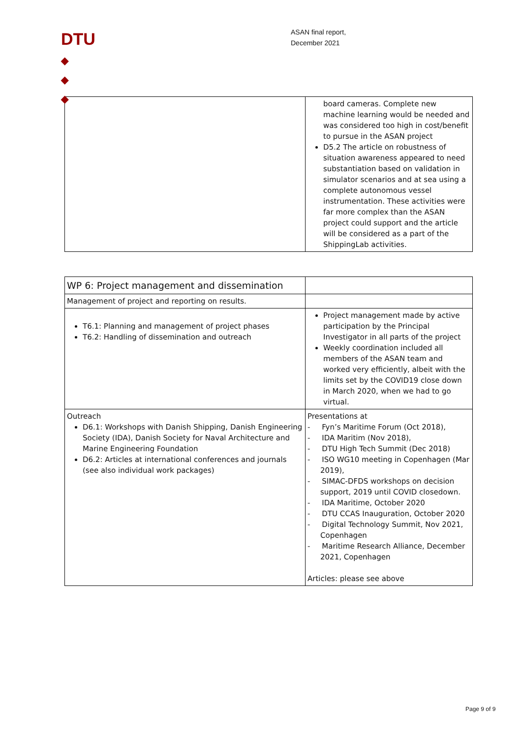DTU
◆
◆
◆
ASAN final report,
December 2021
| | board cameras. Complete new machine learning would be needed and was considered too high in cost/benefit to pursue in the ASAN project D5.2 The article on robustness of situation awareness appeared to need substantiation based on validation in simulator scenarios and at sea using a complete autonomous vessel instrumentation. These activities were far more complex than the ASAN project could support and the article will be considered as a part of the ShippingLab activities. |
| WP 6: Project management and dissemination | |
| Management of project and reporting on results. | |
| T6.1: Planning and management of project phases T6.2: Handling of dissemination and outreach | Project management made by active participation by the Principal Investigator in all parts of the project Weekly coordination included all members of the ASAN team and worked very efficiently, albeit with the limits set by the COVID19 close down in March 2020, when we had to go virtual. |
| Outreach D6.1: Workshops with Danish Shipping, Danish Engineering Society (IDA), Danish Society for Naval Architecture and Marine Engineering Foundation D6.2: Articles at international conferences and journals (see also individual work packages) | Presentations at - Fyn’s Maritime Forum (Oct 2018), - IDA Maritim (Nov 2018), - DTU High Tech Summit (Dec 2018) - ISO WG10 meeting in Copenhagen (Mar 2019), - SIMAC-DFDS workshops on decision support, 2019 until COVID closedown. - IDA Maritime, October 2020 - DTU CCAS Inauguration, October 2020 - Digital Technology Summit, Nov 2021, Copenhagen - Maritime Research Alliance, December 2021, Copenhagen Articles: please see above |
Page 9 of 9